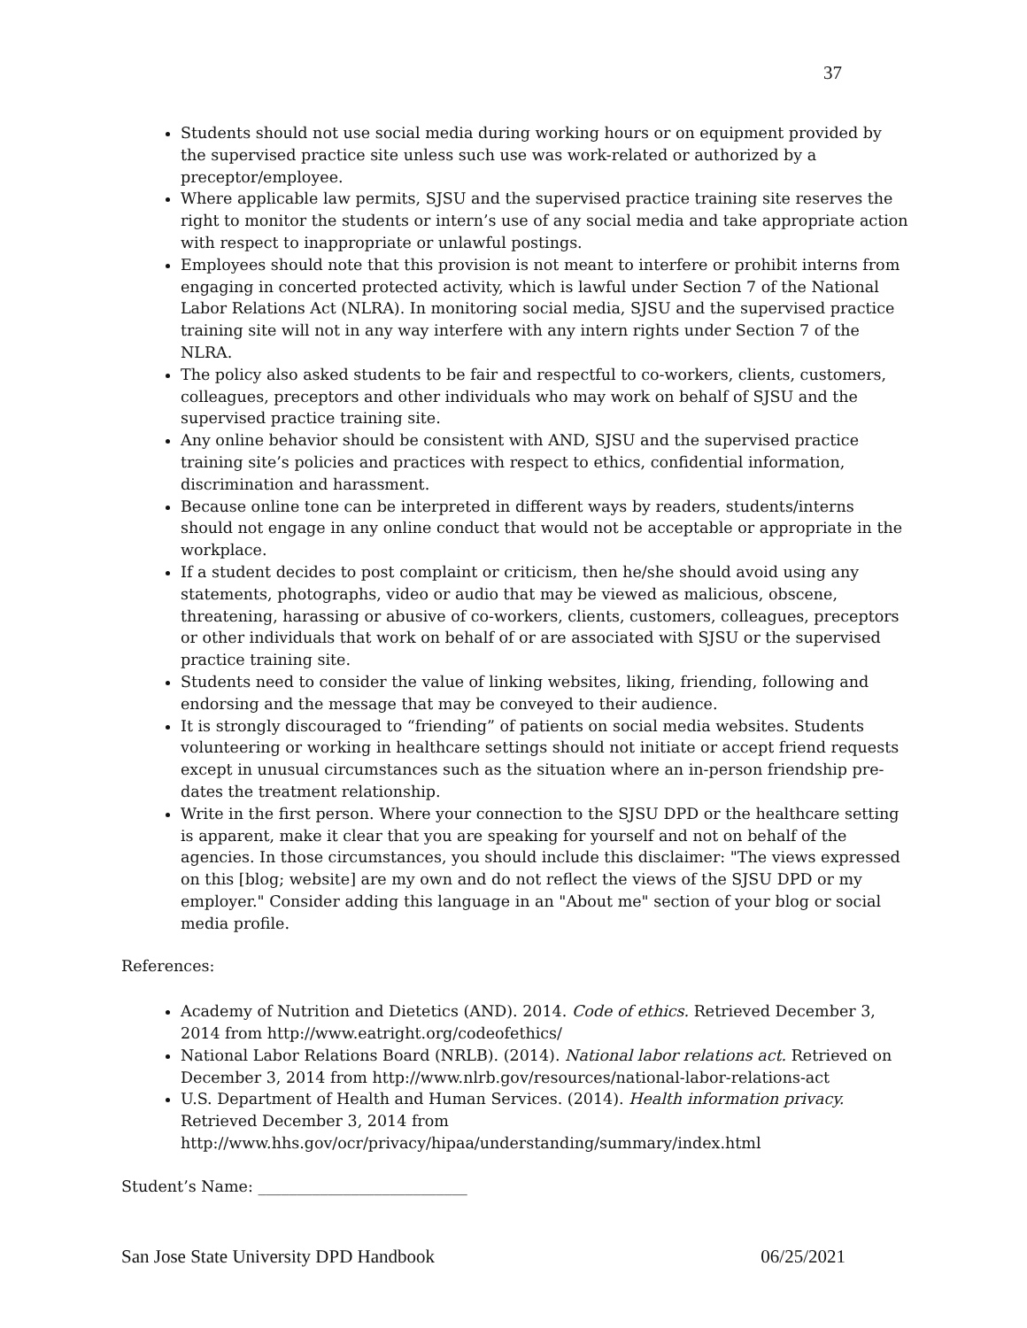37
Students should not use social media during working hours or on equipment provided by the supervised practice site unless such use was work-related or authorized by a preceptor/employee.
Where applicable law permits, SJSU and the supervised practice training site reserves the right to monitor the students or intern’s use of any social media and take appropriate action with respect to inappropriate or unlawful postings.
Employees should note that this provision is not meant to interfere or prohibit interns from engaging in concerted protected activity, which is lawful under Section 7 of the National Labor Relations Act (NLRA). In monitoring social media, SJSU and the supervised practice training site will not in any way interfere with any intern rights under Section 7 of the NLRA.
The policy also asked students to be fair and respectful to co-workers, clients, customers, colleagues, preceptors and other individuals who may work on behalf of SJSU and the supervised practice training site.
Any online behavior should be consistent with AND, SJSU and the supervised practice training site’s policies and practices with respect to ethics, confidential information, discrimination and harassment.
Because online tone can be interpreted in different ways by readers, students/interns should not engage in any online conduct that would not be acceptable or appropriate in the workplace.
If a student decides to post complaint or criticism, then he/she should avoid using any statements, photographs, video or audio that may be viewed as malicious, obscene, threatening, harassing or abusive of co-workers, clients, customers, colleagues, preceptors or other individuals that work on behalf of or are associated with SJSU or the supervised practice training site.
Students need to consider the value of linking websites, liking, friending, following and endorsing and the message that may be conveyed to their audience.
It is strongly discouraged to “friending” of patients on social media websites. Students volunteering or working in healthcare settings should not initiate or accept friend requests except in unusual circumstances such as the situation where an in-person friendship pre-dates the treatment relationship.
Write in the first person. Where your connection to the SJSU DPD or the healthcare setting is apparent, make it clear that you are speaking for yourself and not on behalf of the agencies. In those circumstances, you should include this disclaimer: "The views expressed on this [blog; website] are my own and do not reflect the views of the SJSU DPD or my employer." Consider adding this language in an "About me" section of your blog or social media profile.
References:
Academy of Nutrition and Dietetics (AND). 2014. Code of ethics. Retrieved December 3, 2014 from http://www.eatright.org/codeofethics/
National Labor Relations Board (NRLB). (2014). National labor relations act. Retrieved on December 3, 2014 from http://www.nlrb.gov/resources/national-labor-relations-act
U.S. Department of Health and Human Services. (2014). Health information privacy. Retrieved December 3, 2014 from http://www.hhs.gov/ocr/privacy/hipaa/understanding/summary/index.html
Student’s Name: ___________________________
San Jose State University DPD Handbook 06/25/2021